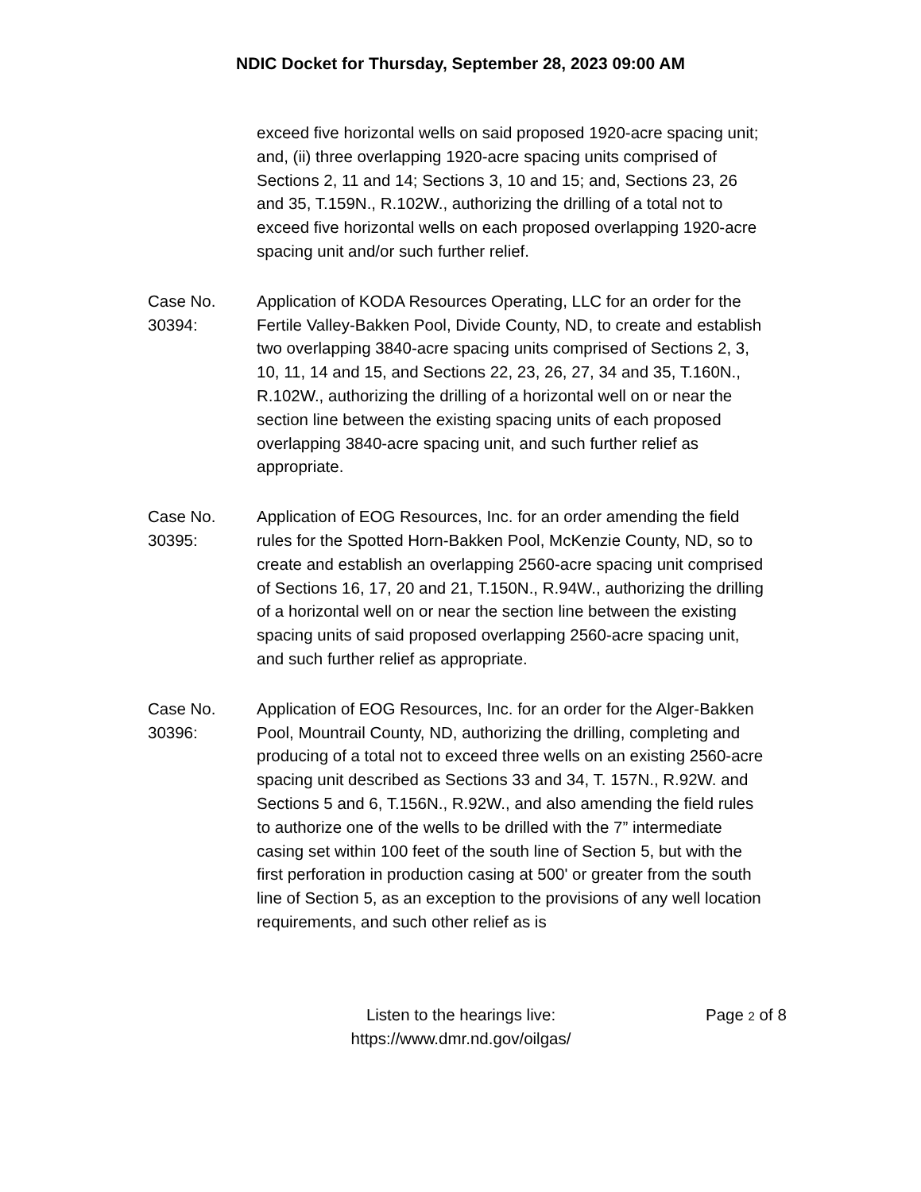NDIC Docket for Thursday, September 28, 2023 09:00 AM
exceed five horizontal wells on said proposed 1920-acre spacing unit; and, (ii) three overlapping 1920-acre spacing units comprised of Sections 2, 11 and 14; Sections 3, 10 and 15; and, Sections 23, 26 and 35, T.159N., R.102W., authorizing the drilling of a total not to exceed five horizontal wells on each proposed overlapping 1920-acre spacing unit and/or such further relief.
Case No.
30394:
Application of KODA Resources Operating, LLC for an order for the Fertile Valley-Bakken Pool, Divide County, ND, to create and establish two overlapping 3840-acre spacing units comprised of Sections 2, 3, 10, 11, 14 and 15, and Sections 22, 23, 26, 27, 34 and 35, T.160N., R.102W., authorizing the drilling of a horizontal well on or near the section line between the existing spacing units of each proposed overlapping 3840-acre spacing unit, and such further relief as appropriate.
Case No.
30395:
Application of EOG Resources, Inc. for an order amending the field rules for the Spotted Horn-Bakken Pool, McKenzie County, ND, so to create and establish an overlapping 2560-acre spacing unit comprised of Sections 16, 17, 20 and 21, T.150N., R.94W., authorizing the drilling of a horizontal well on or near the section line between the existing spacing units of said proposed overlapping 2560-acre spacing unit, and such further relief as appropriate.
Case No.
30396:
Application of EOG Resources, Inc. for an order for the Alger-Bakken Pool, Mountrail County, ND, authorizing the drilling, completing and producing of a total not to exceed three wells on an existing 2560-acre spacing unit described as Sections 33 and 34, T. 157N., R.92W. and Sections 5 and 6, T.156N., R.92W., and also amending the field rules to authorize one of the wells to be drilled with the 7” intermediate casing set within 100 feet of the south line of Section 5, but with the first perforation in production casing at 500' or greater from the south line of Section 5, as an exception to the provisions of any well location requirements, and such other relief as is
Listen to the hearings live:
https://www.dmr.nd.gov/oilgas/
Page 2 of 8